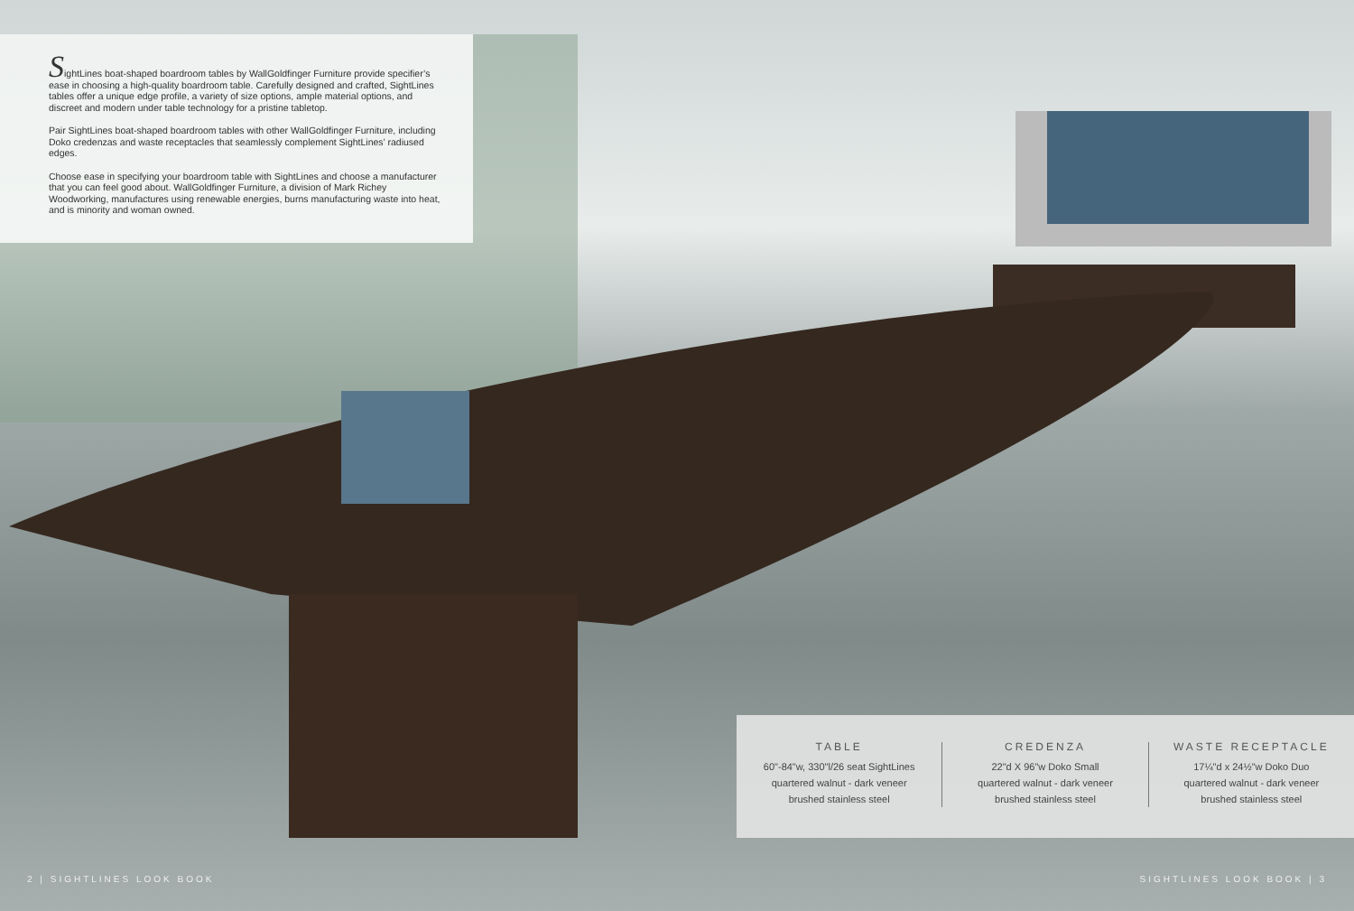SightLines boat-shaped boardroom tables by WallGoldfinger Furniture provide specifier’s ease in choosing a high-quality boardroom table. Carefully designed and crafted, SightLines tables offer a unique edge profile, a variety of size options, ample material options, and discreet and modern under table technology for a pristine tabletop.
Pair SightLines boat-shaped boardroom tables with other WallGoldfinger Furniture, including Doko credenzas and waste receptacles that seamlessly complement SightLines’ radiused edges.
Choose ease in specifying your boardroom table with SightLines and choose a manufacturer that you can feel good about. WallGoldfinger Furniture, a division of Mark Richey Woodworking, manufactures using renewable energies, burns manufacturing waste into heat, and is minority and woman owned.
TABLE
60"-84"w, 330"l/26 seat SightLines
quartered walnut - dark veneer
brushed stainless steel
CREDENZA
22"d X 96"w Doko Small
quartered walnut - dark veneer
brushed stainless steel
WASTE RECEPTACLE
17¼"d x 24½"w Doko Duo
quartered walnut - dark veneer
brushed stainless steel
2 | SIGHTLINES LOOK BOOK SIGHTLINES LOOK BOOK | 3